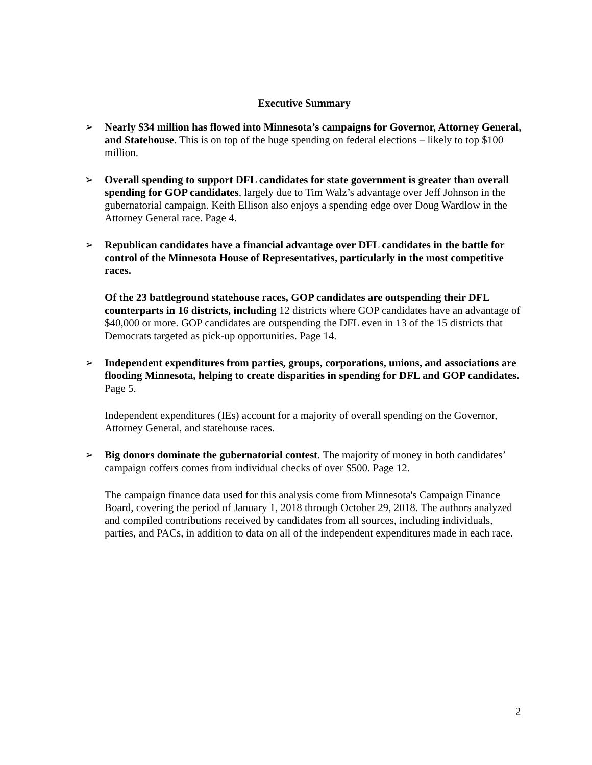Executive Summary
➢ Nearly $34 million has flowed into Minnesota’s campaigns for Governor, Attorney General, and Statehouse. This is on top of the huge spending on federal elections – likely to top $100 million.
➢ Overall spending to support DFL candidates for state government is greater than overall spending for GOP candidates, largely due to Tim Walz’s advantage over Jeff Johnson in the gubernatorial campaign. Keith Ellison also enjoys a spending edge over Doug Wardlow in the Attorney General race. Page 4.
➢ Republican candidates have a financial advantage over DFL candidates in the battle for control of the Minnesota House of Representatives, particularly in the most competitive races.
Of the 23 battleground statehouse races, GOP candidates are outspending their DFL counterparts in 16 districts, including 12 districts where GOP candidates have an advantage of $40,000 or more. GOP candidates are outspending the DFL even in 13 of the 15 districts that Democrats targeted as pick-up opportunities. Page 14.
➢ Independent expenditures from parties, groups, corporations, unions, and associations are flooding Minnesota, helping to create disparities in spending for DFL and GOP candidates. Page 5.
Independent expenditures (IEs) account for a majority of overall spending on the Governor, Attorney General, and statehouse races.
➢ Big donors dominate the gubernatorial contest. The majority of money in both candidates’ campaign coffers comes from individual checks of over $500. Page 12.
The campaign finance data used for this analysis come from Minnesota's Campaign Finance Board, covering the period of January 1, 2018 through October 29, 2018. The authors analyzed and compiled contributions received by candidates from all sources, including individuals, parties, and PACs, in addition to data on all of the independent expenditures made in each race.
2